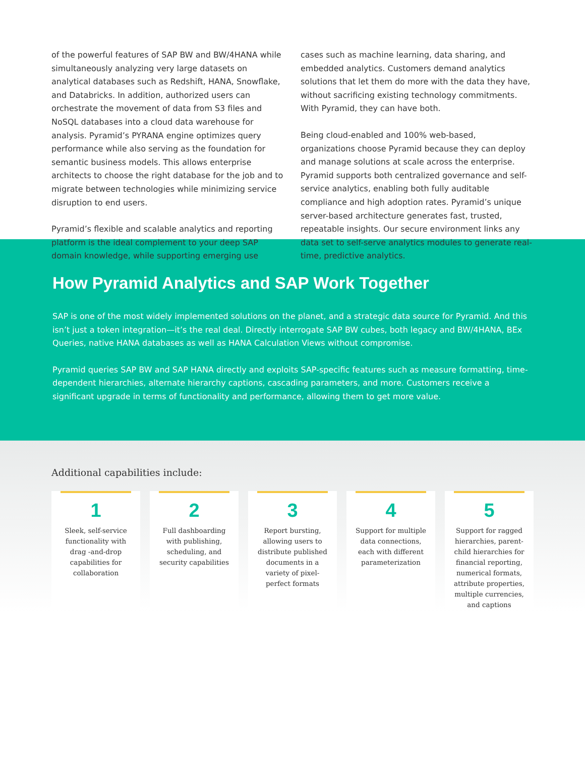of the powerful features of SAP BW and BW/4HANA while simultaneously analyzing very large datasets on analytical databases such as Redshift, HANA, Snowflake, and Databricks. In addition, authorized users can orchestrate the movement of data from S3 files and NoSQL databases into a cloud data warehouse for analysis. Pyramid’s PYRANA engine optimizes query performance while also serving as the foundation for semantic business models. This allows enterprise architects to choose the right database for the job and to migrate between technologies while minimizing service disruption to end users.
Pyramid’s flexible and scalable analytics and reporting platform is the ideal complement to your deep SAP domain knowledge, while supporting emerging use
cases such as machine learning, data sharing, and embedded analytics. Customers demand analytics solutions that let them do more with the data they have, without sacrificing existing technology commitments. With Pyramid, they can have both.
Being cloud-enabled and 100% web-based, organizations choose Pyramid because they can deploy and manage solutions at scale across the enterprise. Pyramid supports both centralized governance and self-service analytics, enabling both fully auditable compliance and high adoption rates. Pyramid’s unique server-based architecture generates fast, trusted, repeatable insights. Our secure environment links any data set to self-serve analytics modules to generate real-time, predictive analytics.
How Pyramid Analytics and SAP Work Together
SAP is one of the most widely implemented solutions on the planet, and a strategic data source for Pyramid. And this isn’t just a token integration—it’s the real deal. Directly interrogate SAP BW cubes, both legacy and BW/4HANA, BEx Queries, native HANA databases as well as HANA Calculation Views without compromise.
Pyramid queries SAP BW and SAP HANA directly and exploits SAP-specific features such as measure formatting, time-dependent hierarchies, alternate hierarchy captions, cascading parameters, and more. Customers receive a significant upgrade in terms of functionality and performance, allowing them to get more value.
Additional capabilities include:
1
Sleek, self-service functionality with drag -and-drop capabilities for collaboration
2
Full dashboarding with publishing, scheduling, and security capabilities
3
Report bursting, allowing users to distribute published documents in a variety of pixel-perfect formats
4
Support for multiple data connections, each with different parameterization
5
Support for ragged hierarchies, parent-child hierarchies for financial reporting, numerical formats, attribute properties, multiple currencies, and captions